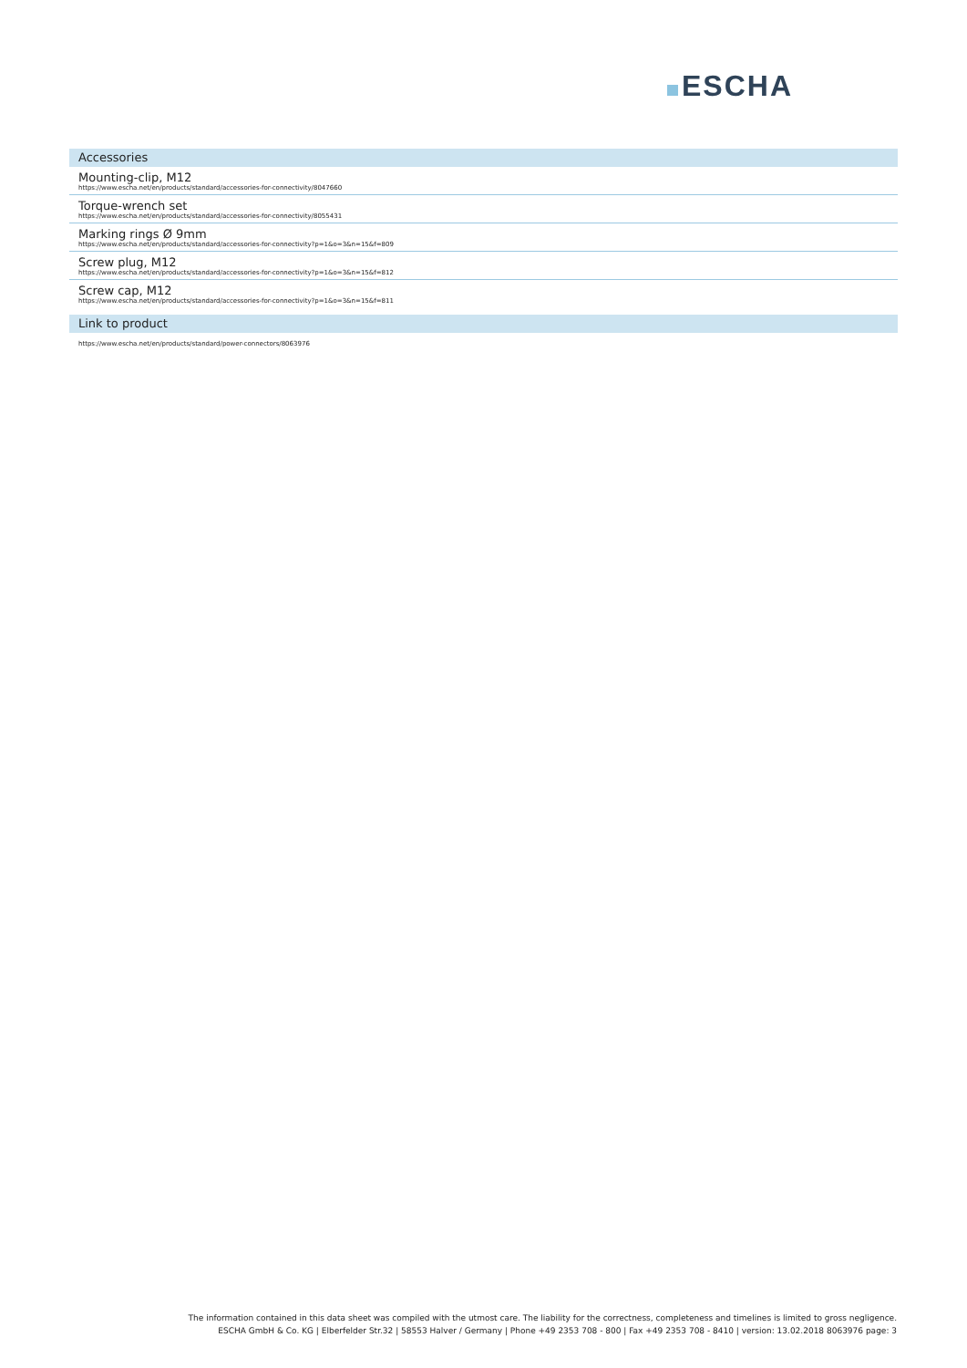ESCHA
Accessories
Mounting-clip, M12
https://www.escha.net/en/products/standard/accessories-for-connectivity/8047660
Torque-wrench set
https://www.escha.net/en/products/standard/accessories-for-connectivity/8055431
Marking rings Ø 9mm
https://www.escha.net/en/products/standard/accessories-for-connectivity?p=1&o=3&n=15&f=809
Screw plug, M12
https://www.escha.net/en/products/standard/accessories-for-connectivity?p=1&o=3&n=15&f=812
Screw cap, M12
https://www.escha.net/en/products/standard/accessories-for-connectivity?p=1&o=3&n=15&f=811
Link to product
https://www.escha.net/en/products/standard/power-connectors/8063976
The information contained in this data sheet was compiled with the utmost care. The liability for the correctness, completeness and timelines is limited to gross negligence.
ESCHA GmbH & Co. KG | Elberfelder Str.32 | 58553 Halver / Germany | Phone +49 2353 708 - 800 | Fax +49 2353 708 - 8410 | version: 13.02.2018 8063976 page: 3